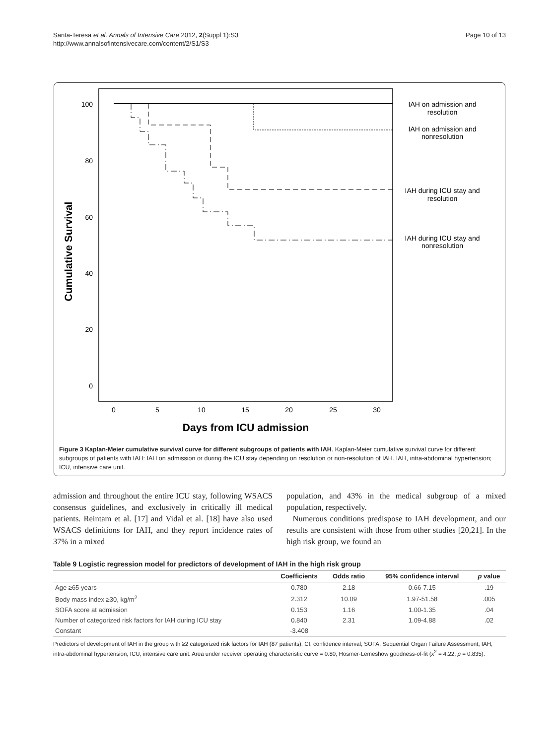Santa-Teresa et al. Annals of Intensive Care 2012, 2(Suppl 1):S3
http://www.annalsofintensivecare.com/content/2/S1/S3
Page 10 of 13
100
80
60
40
20
0
0
5
10
15
20
25
30
Days from ICU admission
Cumulative Survival
IAH on admission and
resolution
IAH on admission and
nonresolution
IAH during ICU stay and
resolution
IAH during ICU stay and
nonresolution
Figure 3 Kaplan-Meier cumulative survival curve for different subgroups of patients with IAH. Kaplan-Meier cumulative survival curve for different subgroups of patients with IAH: IAH on admission or during the ICU stay depending on resolution or non-resolution of IAH. IAH, intra-abdominal hypertension; ICU, intensive care unit.
admission and throughout the entire ICU stay, following WSACS consensus guidelines, and exclusively in critically ill medical patients. Reintam et al. [17] and Vidal et al. [18] have also used WSACS definitions for IAH, and they report incidence rates of 37% in a mixed
population, and 43% in the medical subgroup of a mixed population, respectively.
Numerous conditions predispose to IAH development, and our results are consistent with those from other studies [20,21]. In the high risk group, we found an
Table 9 Logistic regression model for predictors of development of IAH in the high risk group
| | Coefficients | Odds ratio | 95% confidence interval | p value |
| --- | --- | --- | --- | --- |
| Age ≥65 years | 0.780 | 2.18 | 0.66-7.15 | .19 |
| Body mass index ≥30, kg/m<sup>2</sup> | 2.312 | 10.09 | 1.97-51.58 | .005 |
| SOFA score at admission | 0.153 | 1.16 | 1.00-1.35 | .04 |
| Number of categorized risk factors for IAH during ICU stay | 0.840 | 2.31 | 1.09-4.88 | .02 |
| Constant | -3.408 | | | |
Predictors of development of IAH in the group with ≥2 categorized risk factors for IAH (87 patients). CI, confidence interval; SOFA, Sequential Organ Failure Assessment; IAH, intra-abdominal hypertension; ICU, intensive care unit. Area under receiver operating characteristic curve = 0.80; Hosmer-Lemeshow goodness-of-fit (x<sup>2</sup> = 4.22; p = 0.835).